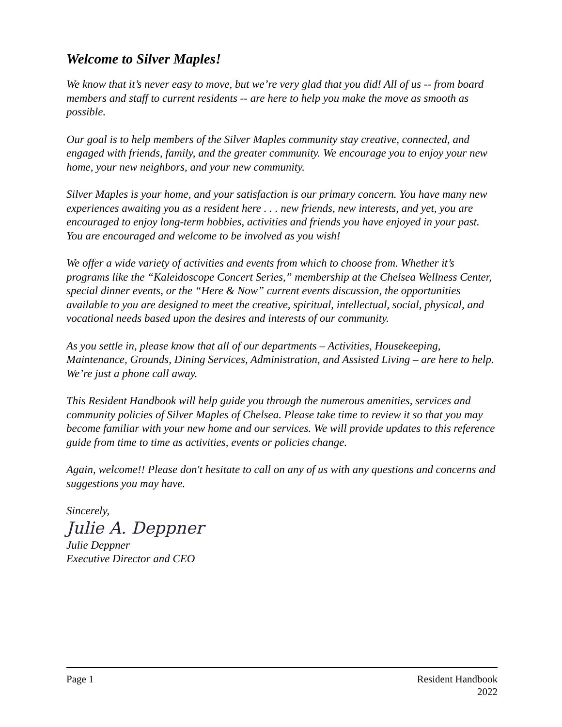Welcome to Silver Maples!
We know that it’s never easy to move, but we’re very glad that you did! All of us -- from board members and staff to current residents -- are here to help you make the move as smooth as possible.
Our goal is to help members of the Silver Maples community stay creative, connected, and engaged with friends, family, and the greater community. We encourage you to enjoy your new home, your new neighbors, and your new community.
Silver Maples is your home, and your satisfaction is our primary concern. You have many new experiences awaiting you as a resident here . . . new friends, new interests, and yet, you are encouraged to enjoy long-term hobbies, activities and friends you have enjoyed in your past. You are encouraged and welcome to be involved as you wish!
We offer a wide variety of activities and events from which to choose from. Whether it’s programs like the “Kaleidoscope Concert Series,” membership at the Chelsea Wellness Center, special dinner events, or the “Here & Now” current events discussion, the opportunities available to you are designed to meet the creative, spiritual, intellectual, social, physical, and vocational needs based upon the desires and interests of our community.
As you settle in, please know that all of our departments – Activities, Housekeeping, Maintenance, Grounds, Dining Services, Administration, and Assisted Living – are here to help. We’re just a phone call away.
This Resident Handbook will help guide you through the numerous amenities, services and community policies of Silver Maples of Chelsea. Please take time to review it so that you may become familiar with your new home and our services. We will provide updates to this reference guide from time to time as activities, events or policies change.
Again, welcome!! Please don't hesitate to call on any of us with any questions and concerns and suggestions you may have.
Sincerely,
Julie A. Deppner
Julie Deppner
Executive Director and CEO
Page 1 Resident Handbook
2022